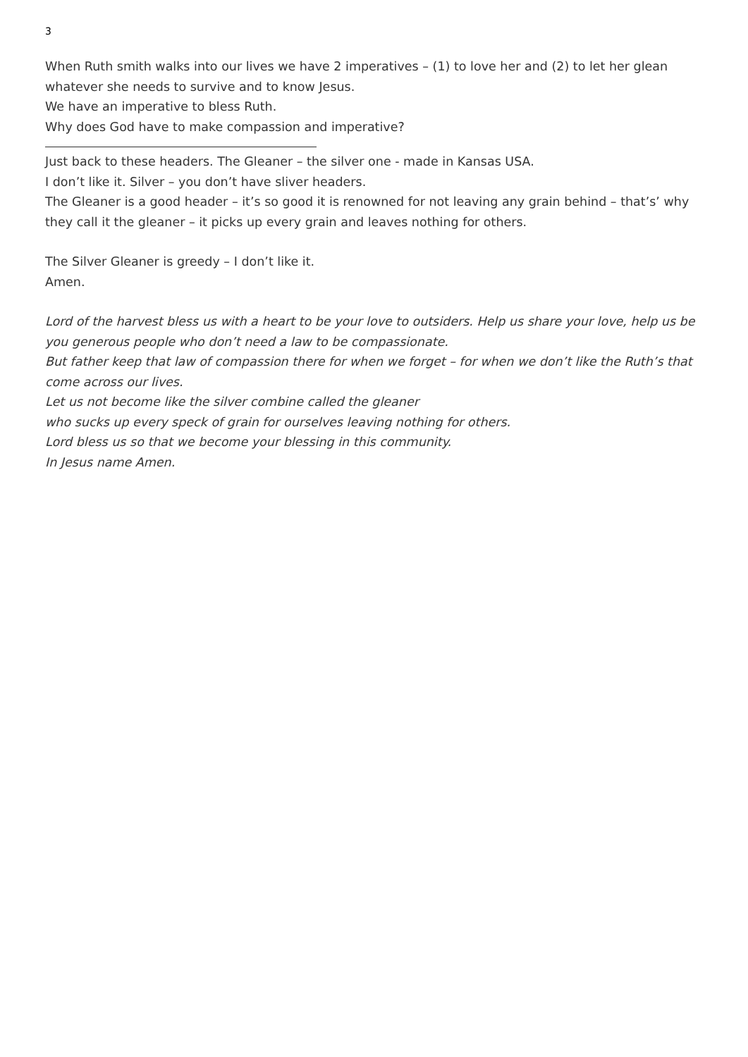3
When Ruth smith walks into our lives we have 2 imperatives – (1) to love her and (2) to let her glean whatever she needs to survive and to know Jesus.
We have an imperative to bless Ruth.
Why does God have to make compassion and imperative?
Just back to these headers. The Gleaner – the silver one - made in Kansas USA.
I don’t like it. Silver – you don’t have sliver headers.
The Gleaner is a good header – it’s so good it is renowned for not leaving any grain behind – that’s’ why they call it the gleaner – it picks up every grain and leaves nothing for others.
The Silver Gleaner is greedy – I don’t like it.
Amen.
Lord of the harvest bless us with a heart to be your love to outsiders. Help us share your love, help us be you generous people who don’t need a law to be compassionate.
But father keep that law of compassion there for when we forget – for when we don’t like the Ruth’s that come across our lives.
Let us not become like the silver combine called the gleaner
who sucks up every speck of grain for ourselves leaving nothing for others.
Lord bless us so that we become your blessing in this community.
In Jesus name Amen.